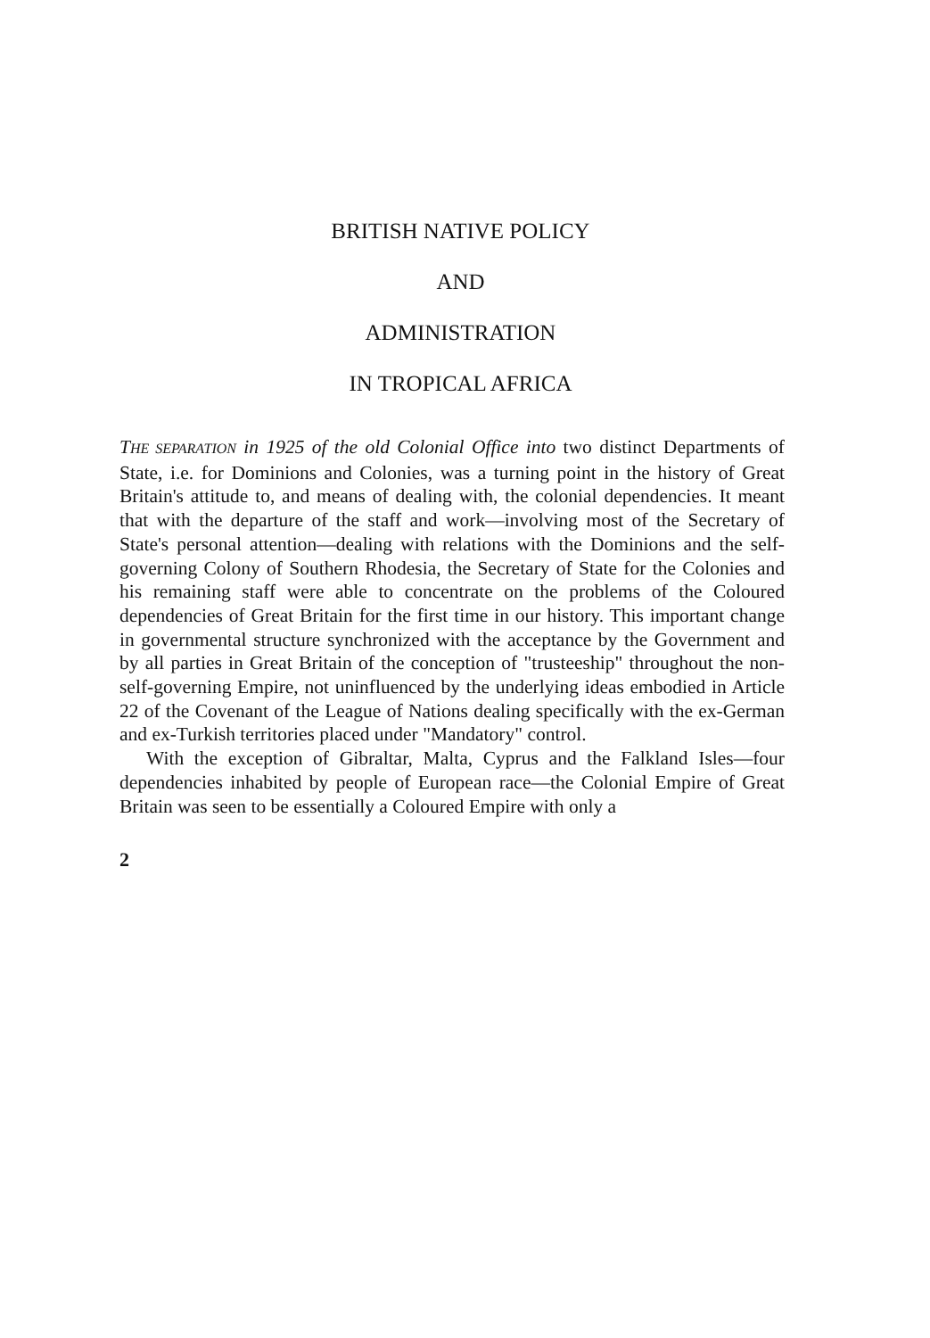BRITISH NATIVE POLICY
AND
ADMINISTRATION
IN TROPICAL AFRICA
THE SEPARATION in 1925 of the old Colonial Office into two distinct Departments of State, i.e. for Dominions and Colonies, was a turning point in the history of Great Britain's attitude to, and means of dealing with, the colonial dependencies. It meant that with the departure of the staff and work—involving most of the Secretary of State's personal attention—dealing with relations with the Dominions and the self-governing Colony of Southern Rhodesia, the Secretary of State for the Colonies and his remaining staff were able to concentrate on the problems of the Coloured dependencies of Great Britain for the first time in our history. This important change in governmental structure synchronized with the acceptance by the Government and by all parties in Great Britain of the conception of "trusteeship" throughout the non-self-governing Empire, not uninfluenced by the underlying ideas embodied in Article 22 of the Covenant of the League of Nations dealing specifically with the ex-German and ex-Turkish territories placed under "Mandatory" control.
With the exception of Gibraltar, Malta, Cyprus and the Falkland Isles—four dependencies inhabited by people of European race—the Colonial Empire of Great Britain was seen to be essentially a Coloured Empire with only a
2